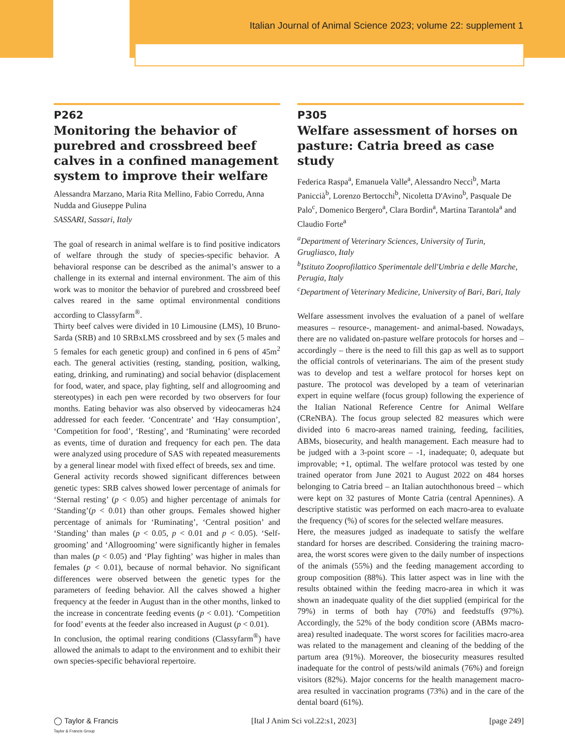Italian Journal of Animal Science 2023; volume 22: supplement 1
P262
Monitoring the behavior of purebred and crossbreed beef calves in a confined management system to improve their welfare
Alessandra Marzano, Maria Rita Mellino, Fabio Corredu, Anna Nudda and Giuseppe Pulina
SASSARI, Sassari, Italy
The goal of research in animal welfare is to find positive indicators of welfare through the study of species-specific behavior. A behavioral response can be described as the animal’s answer to a challenge in its external and internal environment. The aim of this work was to monitor the behavior of purebred and crossbreed beef calves reared in the same optimal environmental conditions according to Classyfarm<sup>®</sup>.
Thirty beef calves were divided in 10 Limousine (LMS), 10 Bruno-Sarda (SRB) and 10 SRBxLMS crossbreed and by sex (5 males and 5 females for each genetic group) and confined in 6 pens of 45m<sup>2</sup> each. The general activities (resting, standing, position, walking, eating, drinking, and ruminating) and social behavior (displacement for food, water, and space, play fighting, self and allogrooming and stereotypes) in each pen were recorded by two observers for four months. Eating behavior was also observed by videocameras h24 addressed for each feeder. ‘Concentrate’ and ‘Hay consumption’, ‘Competition for food’, ‘Resting’, and ‘Ruminating’ were recorded as events, time of duration and frequency for each pen. The data were analyzed using procedure of SAS with repeated measurements by a general linear model with fixed effect of breeds, sex and time.
General activity records showed significant differences between genetic types: SRB calves showed lower percentage of animals for ‘Sternal resting’ (p < 0.05) and higher percentage of animals for ‘Standing’(p < 0.01) than other groups. Females showed higher percentage of animals for ‘Ruminating’, ‘Central position’ and ‘Standing’ than males (p < 0.05, p < 0.01 and p < 0.05). ‘Self-grooming’ and ‘Allogrooming’ were significantly higher in females than males (p < 0.05) and ‘Play fighting’ was higher in males than females (p < 0.01), because of normal behavior. No significant differences were observed between the genetic types for the parameters of feeding behavior. All the calves showed a higher frequency at the feeder in August than in the other months, linked to the increase in concentrate feeding events (p < 0.01). ‘Competition for food’ events at the feeder also increased in August (p < 0.01).
In conclusion, the optimal rearing conditions (Classyfarm<sup>®</sup>) have allowed the animals to adapt to the environment and to exhibit their own species-specific behavioral repertoire.
P305
Welfare assessment of horses on pasture: Catria breed as case study
Federica Raspa<sup>a</sup>, Emanuela Valle<sup>a</sup>, Alessandro Necci<sup>b</sup>, Marta Paniccià<sup>b</sup>, Lorenzo Bertocchi<sup>b</sup>, Nicoletta D'Avino<sup>b</sup>, Pasquale De Palo<sup>c</sup>, Domenico Bergero<sup>a</sup>, Clara Bordin<sup>a</sup>, Martina Tarantola<sup>a</sup> and Claudio Forte<sup>a</sup>
<sup>a</sup> Department of Veterinary Sciences, University of Turin, Grugliasco, Italy
<sup>b</sup> Istituto Zooprofilattico Sperimentale dell'Umbria e delle Marche, Perugia, Italy
<sup>c</sup> Department of Veterinary Medicine, University of Bari, Bari, Italy
Welfare assessment involves the evaluation of a panel of welfare measures – resource-, management- and animal-based. Nowadays, there are no validated on-pasture welfare protocols for horses and – accordingly – there is the need to fill this gap as well as to support the official controls of veterinarians. The aim of the present study was to develop and test a welfare protocol for horses kept on pasture. The protocol was developed by a team of veterinarian expert in equine welfare (focus group) following the experience of the Italian National Reference Centre for Animal Welfare (CReNBA). The focus group selected 82 measures which were divided into 6 macro-areas named training, feeding, facilities, ABMs, biosecurity, and health management. Each measure had to be judged with a 3-point score – -1, inadequate; 0, adequate but improvable; +1, optimal. The welfare protocol was tested by one trained operator from June 2021 to August 2022 on 484 horses belonging to Catria breed – an Italian autochthonous breed – which were kept on 32 pastures of Monte Catria (central Apennines). A descriptive statistic was performed on each macro-area to evaluate the frequency (%) of scores for the selected welfare measures.
Here, the measures judged as inadequate to satisfy the welfare standard for horses are described. Considering the training macro-area, the worst scores were given to the daily number of inspections of the animals (55%) and the feeding management according to group composition (88%). This latter aspect was in line with the results obtained within the feeding macro-area in which it was shown an inadequate quality of the diet supplied (empirical for the 79%) in terms of both hay (70%) and feedstuffs (97%). Accordingly, the 52% of the body condition score (ABMs macro-area) resulted inadequate. The worst scores for facilities macro-area was related to the management and cleaning of the bedding of the partum area (91%). Moreover, the biosecurity measures resulted inadequate for the control of pests/wild animals (76%) and foreign visitors (82%). Major concerns for the health management macro-area resulted in vaccination programs (73%) and in the care of the dental board (61%).
◯ Taylor & Francis
Taylor & Francis Group [Ital J Anim Sci vol.22:s1, 2023] [page 249]